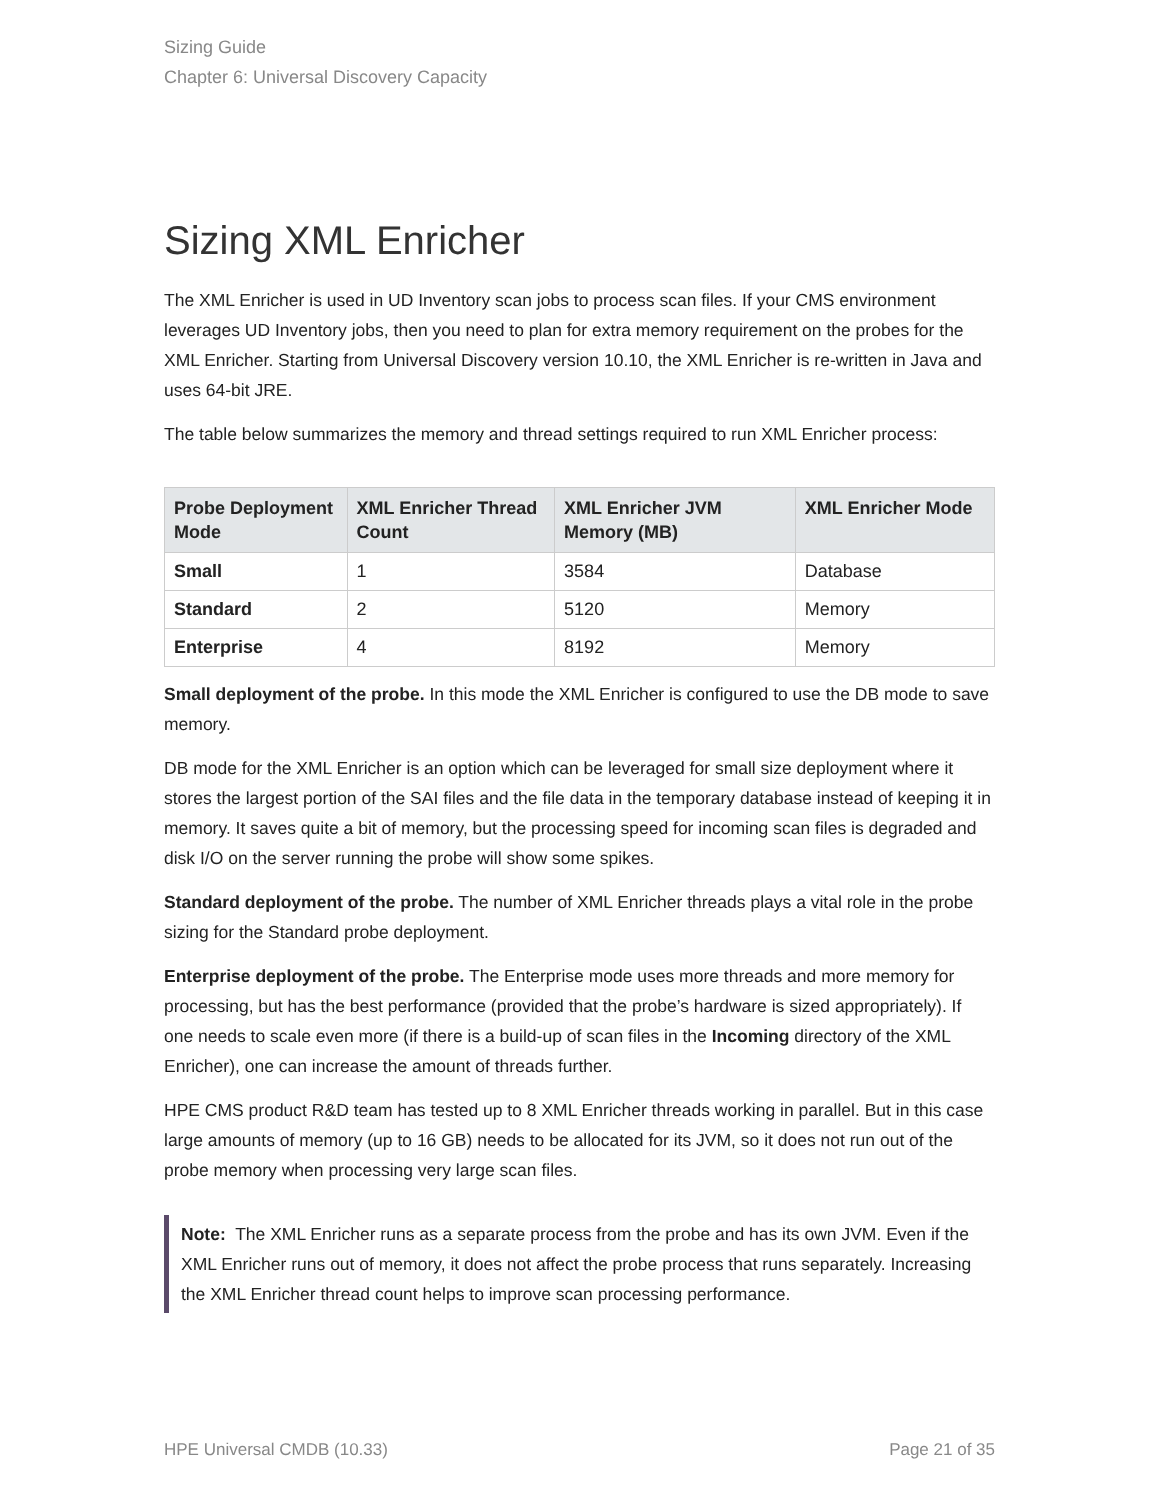Sizing Guide
Chapter 6: Universal Discovery Capacity
Sizing XML Enricher
The XML Enricher is used in UD Inventory scan jobs to process scan files. If your CMS environment leverages UD Inventory jobs, then you need to plan for extra memory requirement on the probes for the XML Enricher. Starting from Universal Discovery version 10.10, the XML Enricher is re-written in Java and uses 64-bit JRE.
The table below summarizes the memory and thread settings required to run XML Enricher process:
| Probe Deployment Mode | XML Enricher Thread Count | XML Enricher JVM Memory (MB) | XML Enricher Mode |
| --- | --- | --- | --- |
| Small | 1 | 3584 | Database |
| Standard | 2 | 5120 | Memory |
| Enterprise | 4 | 8192 | Memory |
Small deployment of the probe. In this mode the XML Enricher is configured to use the DB mode to save memory.
DB mode for the XML Enricher is an option which can be leveraged for small size deployment where it stores the largest portion of the SAI files and the file data in the temporary database instead of keeping it in memory. It saves quite a bit of memory, but the processing speed for incoming scan files is degraded and disk I/O on the server running the probe will show some spikes.
Standard deployment of the probe. The number of XML Enricher threads plays a vital role in the probe sizing for the Standard probe deployment.
Enterprise deployment of the probe. The Enterprise mode uses more threads and more memory for processing, but has the best performance (provided that the probe’s hardware is sized appropriately). If one needs to scale even more (if there is a build-up of scan files in the Incoming directory of the XML Enricher), one can increase the amount of threads further.
HPE CMS product R&D team has tested up to 8 XML Enricher threads working in parallel. But in this case large amounts of memory (up to 16 GB) needs to be allocated for its JVM, so it does not run out of the probe memory when processing very large scan files.
Note: The XML Enricher runs as a separate process from the probe and has its own JVM. Even if the XML Enricher runs out of memory, it does not affect the probe process that runs separately. Increasing the XML Enricher thread count helps to improve scan processing performance.
HPE Universal CMDB (10.33) Page 21 of 35